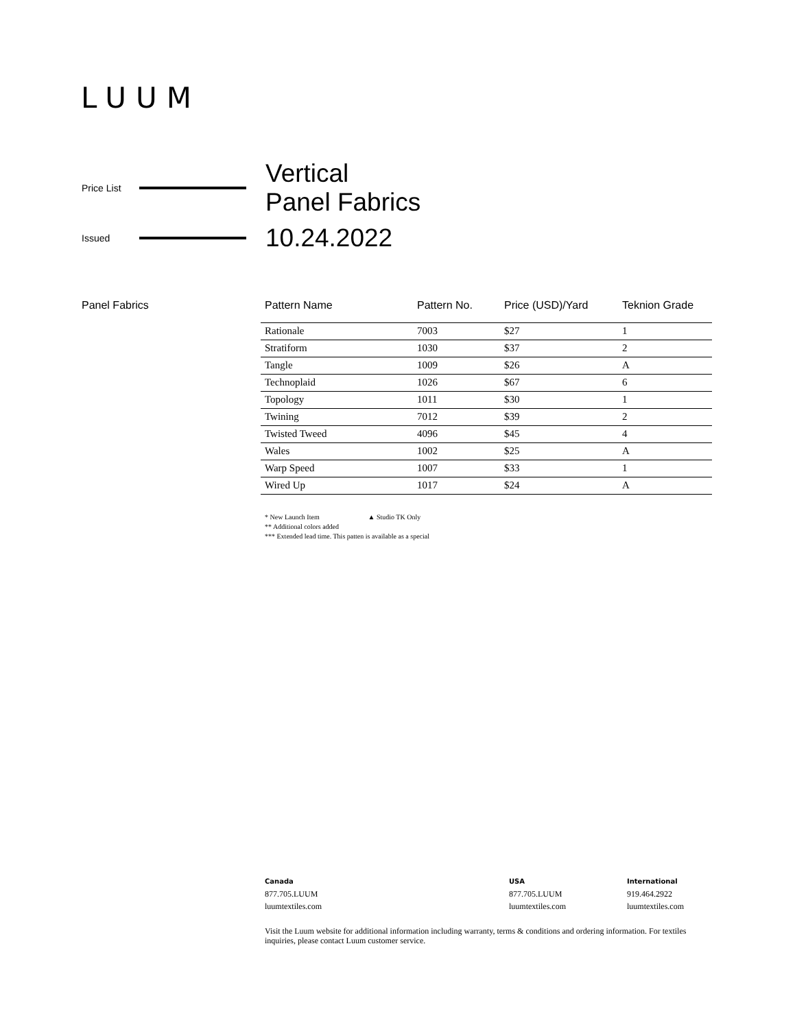LUUM
Price List Vertical
Panel Fabrics
Issued 10.24.2022
Panel Fabrics
| Pattern Name | Pattern No. | Price (USD)/Yard | Teknion Grade |
| --- | --- | --- | --- |
| Rationale | 7003 | $27 | 1 |
| Stratiform | 1030 | $37 | 2 |
| Tangle | 1009 | $26 | A |
| Technoplaid | 1026 | $67 | 6 |
| Topology | 1011 | $30 | 1 |
| Twining | 7012 | $39 | 2 |
| Twisted Tweed | 4096 | $45 | 4 |
| Wales | 1002 | $25 | A |
| Warp Speed | 1007 | $33 | 1 |
| Wired Up | 1017 | $24 | A |
* New Launch Item ▲ Studio TK Only
** Additional colors added
*** Extended lead time. This patten is available as a special
Canada
877.705.LUUM
luumtextiles.com
USA
877.705.LUUM
luumtextiles.com
International
919.464.2922
luumtextiles.com
Visit the Luum website for additional information including warranty, terms & conditions and ordering information. For textiles inquiries, please contact Luum customer service.